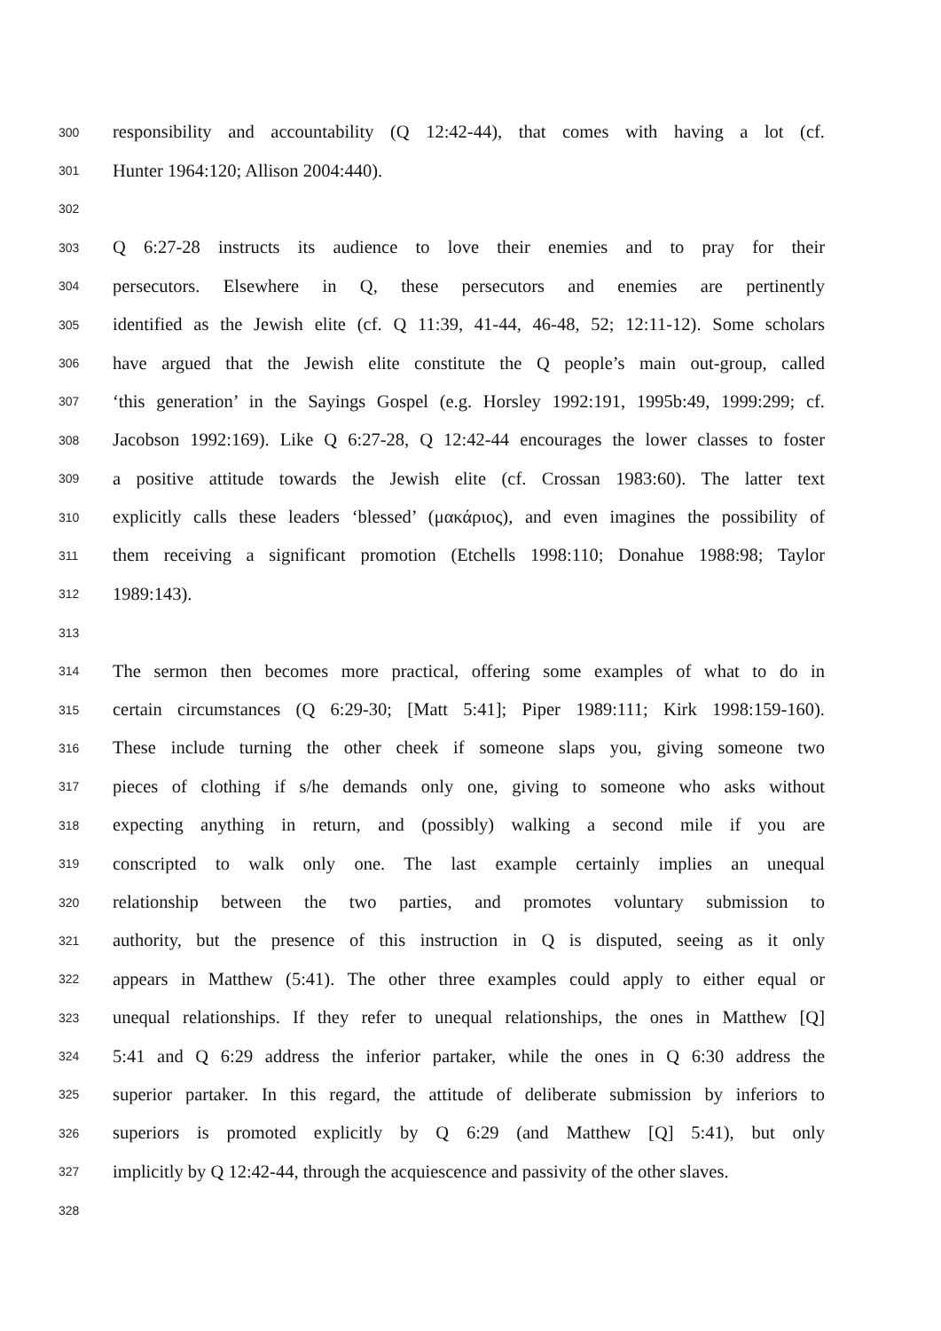300 responsibility and accountability (Q 12:42-44), that comes with having a lot (cf.
301 Hunter 1964:120; Allison 2004:440).
302
303 Q 6:27-28 instructs its audience to love their enemies and to pray for their
304 persecutors. Elsewhere in Q, these persecutors and enemies are pertinently
305 identified as the Jewish elite (cf. Q 11:39, 41-44, 46-48, 52; 12:11-12). Some scholars
306 have argued that the Jewish elite constitute the Q people’s main out-group, called
307 ‘this generation’ in the Sayings Gospel (e.g. Horsley 1992:191, 1995b:49, 1999:299; cf.
308 Jacobson 1992:169). Like Q 6:27-28, Q 12:42-44 encourages the lower classes to foster
309 a positive attitude towards the Jewish elite (cf. Crossan 1983:60). The latter text
310 explicitly calls these leaders ‘blessed’ (μακάριος), and even imagines the possibility of
311 them receiving a significant promotion (Etchells 1998:110; Donahue 1988:98; Taylor
312 1989:143).
313
314 The sermon then becomes more practical, offering some examples of what to do in
315 certain circumstances (Q 6:29-30; [Matt 5:41]; Piper 1989:111; Kirk 1998:159-160).
316 These include turning the other cheek if someone slaps you, giving someone two
317 pieces of clothing if s/he demands only one, giving to someone who asks without
318 expecting anything in return, and (possibly) walking a second mile if you are
319 conscripted to walk only one. The last example certainly implies an unequal
320 relationship between the two parties, and promotes voluntary submission to
321 authority, but the presence of this instruction in Q is disputed, seeing as it only
322 appears in Matthew (5:41). The other three examples could apply to either equal or
323 unequal relationships. If they refer to unequal relationships, the ones in Matthew [Q]
324 5:41 and Q 6:29 address the inferior partaker, while the ones in Q 6:30 address the
325 superior partaker. In this regard, the attitude of deliberate submission by inferiors to
326 superiors is promoted explicitly by Q 6:29 (and Matthew [Q] 5:41), but only
327 implicitly by Q 12:42-44, through the acquiescence and passivity of the other slaves.
328